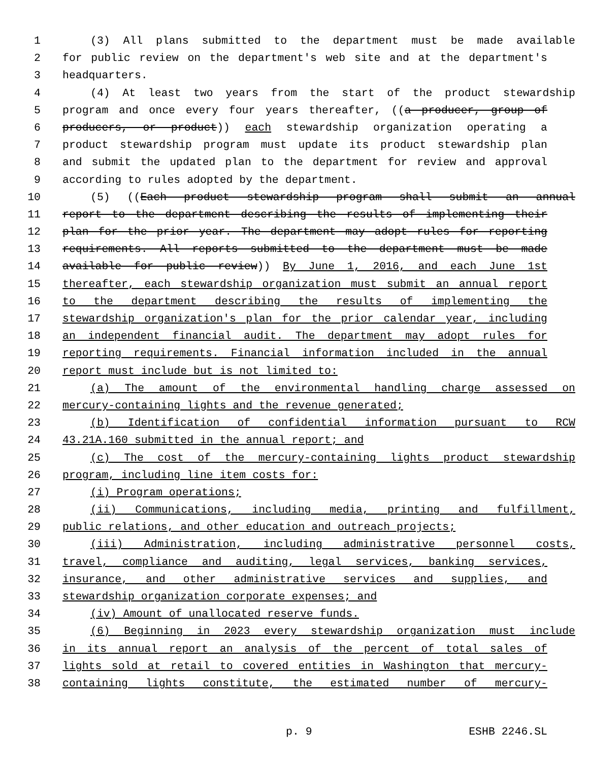1 (3) All plans submitted to the department must be made available
2 for public review on the department's web site and at the department's
3 headquarters.
4 (4) At least two years from the start of the product stewardship
5 program and once every four years thereafter, ((a producer, group of
6 producers, or product)) each stewardship organization operating a
7 product stewardship program must update its product stewardship plan
8 and submit the updated plan to the department for review and approval
9 according to rules adopted by the department.
10 (5) ((Each product stewardship program shall submit an annual
11 report to the department describing the results of implementing their
12 plan for the prior year. The department may adopt rules for reporting
13 requirements. All reports submitted to the department must be made
14 available for public review)) By June 1, 2016, and each June 1st
15 thereafter, each stewardship organization must submit an annual report
16 to the department describing the results of implementing the
17 stewardship organization's plan for the prior calendar year, including
18 an independent financial audit. The department may adopt rules for
19 reporting requirements. Financial information included in the annual
20 report must include but is not limited to:
21 (a) The amount of the environmental handling charge assessed on
22 mercury-containing lights and the revenue generated;
23 (b) Identification of confidential information pursuant to RCW
24 43.21A.160 submitted in the annual report; and
25 (c) The cost of the mercury-containing lights product stewardship
26 program, including line item costs for:
27 (i) Program operations;
28 (ii) Communications, including media, printing and fulfillment,
29 public relations, and other education and outreach projects;
30 (iii) Administration, including administrative personnel costs,
31 travel, compliance and auditing, legal services, banking services,
32 insurance, and other administrative services and supplies, and
33 stewardship organization corporate expenses; and
34 (iv) Amount of unallocated reserve funds.
35 (6) Beginning in 2023 every stewardship organization must include
36 in its annual report an analysis of the percent of total sales of
37 lights sold at retail to covered entities in Washington that mercury-
38 containing lights constitute, the estimated number of mercury-
p. 9 ESHB 2246.SL